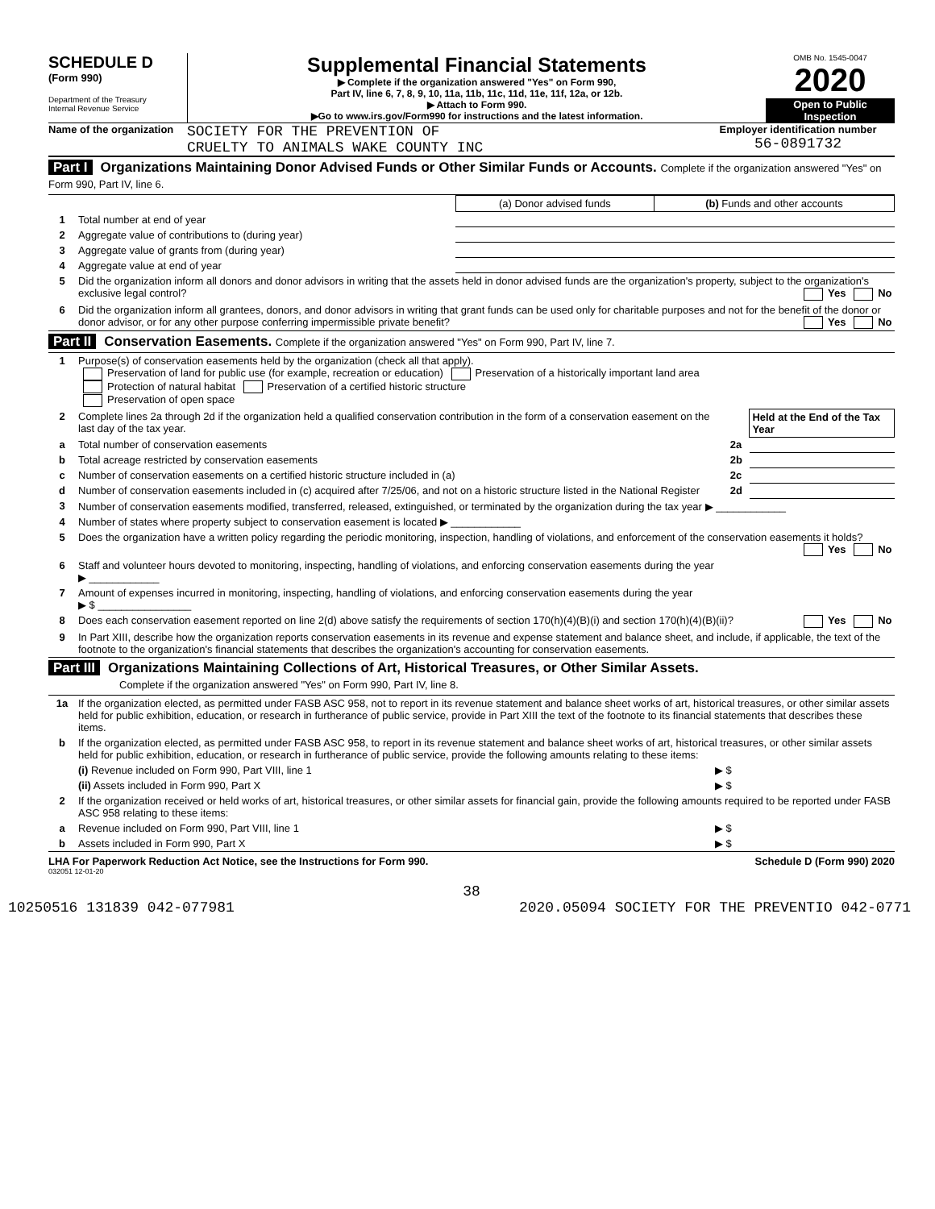SCHEDULE D
(Form 990)
Department of the Treasury
Internal Revenue Service
Supplemental Financial Statements
▶ Complete if the organization answered "Yes" on Form 990,
Part IV, line 6, 7, 8, 9, 10, 11a, 11b, 11c, 11d, 11e, 11f, 12a, or 12b.
▶ Attach to Form 990.
▶Go to www.irs.gov/Form990 for instructions and the latest information.
OMB No. 1545-0047
2020
Open to Public Inspection
Name of the organization
SOCIETY FOR THE PREVENTION OF
CRUELTY TO ANIMALS WAKE COUNTY INC
Employer identification number
56-0891732
Part I Organizations Maintaining Donor Advised Funds or Other Similar Funds or Accounts. Complete if the organization answered "Yes" on Form 990, Part IV, line 6.
| | | (a) Donor advised funds | (b) Funds and other accounts |
| 1 | Total number at end of year | | |
| 2 | Aggregate value of contributions to (during year) | | |
| 3 | Aggregate value of grants from (during year) | | |
| 4 | Aggregate value at end of year | | |
| 5 | Did the organization inform all donors and donor advisors in writing that the assets held in donor advised funds are the organization's property, subject to the organization's exclusive legal control? Yes No | | |
| 6 | Did the organization inform all grantees, donors, and donor advisors in writing that grant funds can be used only for charitable purposes and not for the benefit of the donor or donor advisor, or for any other purpose conferring impermissible private benefit? Yes No | | |
Part II Conservation Easements. Complete if the organization answered "Yes" on Form 990, Part IV, line 7.
| 1 | Purpose(s) of conservation easements held by the organization (check all that apply). Preservation of land for public use (for example, recreation or education) Preservation of a historically important land area Protection of natural habitat Preservation of a certified historic structure Preservation of open space | | |
| 2 | Complete lines 2a through 2d if the organization held a qualified conservation contribution in the form of a conservation easement on the last day of the tax year. | | Held at the End of the Tax Year |
| a | Total number of conservation easements | 2a | |
| b | Total acreage restricted by conservation easements | 2b | |
| c | Number of conservation easements on a certified historic structure included in (a) | 2c | |
| d | Number of conservation easements included in (c) acquired after 7/25/06, and not on a historic structure listed in the National Register | 2d | |
| 3 | Number of conservation easements modified, transferred, released, extinguished, or terminated by the organization during the tax year ▶ ____________ | | |
| 4 | Number of states where property subject to conservation easement is located ▶ ____________ | | |
| 5 | Does the organization have a written policy regarding the periodic monitoring, inspection, handling of violations, and enforcement of the conservation easements it holds? Yes No | | |
| 6 | Staff and volunteer hours devoted to monitoring, inspecting, handling of violations, and enforcing conservation easements during the year ▶ ____________ | | |
| 7 | Amount of expenses incurred in monitoring, inspecting, handling of violations, and enforcing conservation easements during the year ▶ $ ________________ | | |
| 8 | Does each conservation easement reported on line 2(d) above satisfy the requirements of section 170(h)(4)(B)(i) and section 170(h)(4)(B)(ii)? Yes No | | |
| 9 | In Part XIII, describe how the organization reports conservation easements in its revenue and expense statement and balance sheet, and include, if applicable, the text of the footnote to the organization's financial statements that describes the organization's accounting for conservation easements. | | |
Part III Organizations Maintaining Collections of Art, Historical Treasures, or Other Similar Assets.
Complete if the organization answered "Yes" on Form 990, Part IV, line 8.
| 1a | If the organization elected, as permitted under FASB ASC 958, not to report in its revenue statement and balance sheet works of art, historical treasures, or other similar assets held for public exhibition, education, or research in furtherance of public service, provide in Part XIII the text of the footnote to its financial statements that describes these items. | |
| b | If the organization elected, as permitted under FASB ASC 958, to report in its revenue statement and balance sheet works of art, historical treasures, or other similar assets held for public exhibition, education, or research in furtherance of public service, provide the following amounts relating to these items: | |
| | (i) Revenue included on Form 990, Part VIII, line 1 | ▶ $ |
| | (ii) Assets included in Form 990, Part X | ▶ $ |
| 2 | If the organization received or held works of art, historical treasures, or other similar assets for financial gain, provide the following amounts required to be reported under FASB ASC 958 relating to these items: | |
| a | Revenue included on Form 990, Part VIII, line 1 | ▶ $ |
| b | Assets included in Form 990, Part X | ▶ $ |
LHA For Paperwork Reduction Act Notice, see the Instructions for Form 990. Schedule D (Form 990) 2020
032051 12-01-20
38
10250516 131839 042-077981 2020.05094 SOCIETY FOR THE PREVENTIO 042-0771